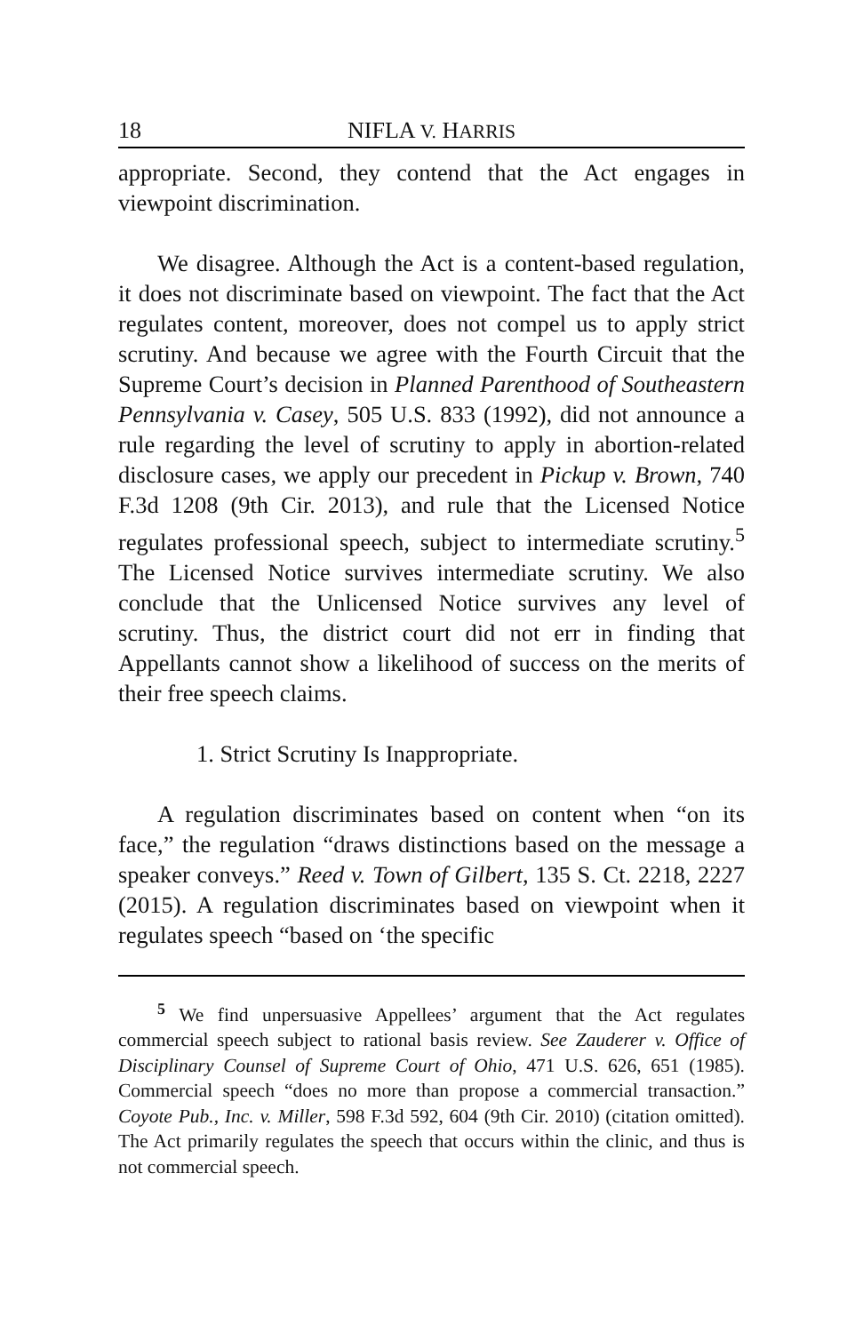18 NIFLA V. HARRIS
appropriate. Second, they contend that the Act engages in viewpoint discrimination.
We disagree. Although the Act is a content-based regulation, it does not discriminate based on viewpoint. The fact that the Act regulates content, moreover, does not compel us to apply strict scrutiny. And because we agree with the Fourth Circuit that the Supreme Court’s decision in Planned Parenthood of Southeastern Pennsylvania v. Casey, 505 U.S. 833 (1992), did not announce a rule regarding the level of scrutiny to apply in abortion-related disclosure cases, we apply our precedent in Pickup v. Brown, 740 F.3d 1208 (9th Cir. 2013), and rule that the Licensed Notice regulates professional speech, subject to intermediate scrutiny.<sup>5</sup> The Licensed Notice survives intermediate scrutiny. We also conclude that the Unlicensed Notice survives any level of scrutiny. Thus, the district court did not err in finding that Appellants cannot show a likelihood of success on the merits of their free speech claims.
1. Strict Scrutiny Is Inappropriate.
A regulation discriminates based on content when “on its face,” the regulation “draws distinctions based on the message a speaker conveys.” Reed v. Town of Gilbert, 135 S. Ct. 2218, 2227 (2015). A regulation discriminates based on viewpoint when it regulates speech “based on ‘the specific
<sup>5</sup> We find unpersuasive Appellees’ argument that the Act regulates commercial speech subject to rational basis review. See Zauderer v. Office of Disciplinary Counsel of Supreme Court of Ohio, 471 U.S. 626, 651 (1985). Commercial speech “does no more than propose a commercial transaction.” Coyote Pub., Inc. v. Miller, 598 F.3d 592, 604 (9th Cir. 2010) (citation omitted). The Act primarily regulates the speech that occurs within the clinic, and thus is not commercial speech.